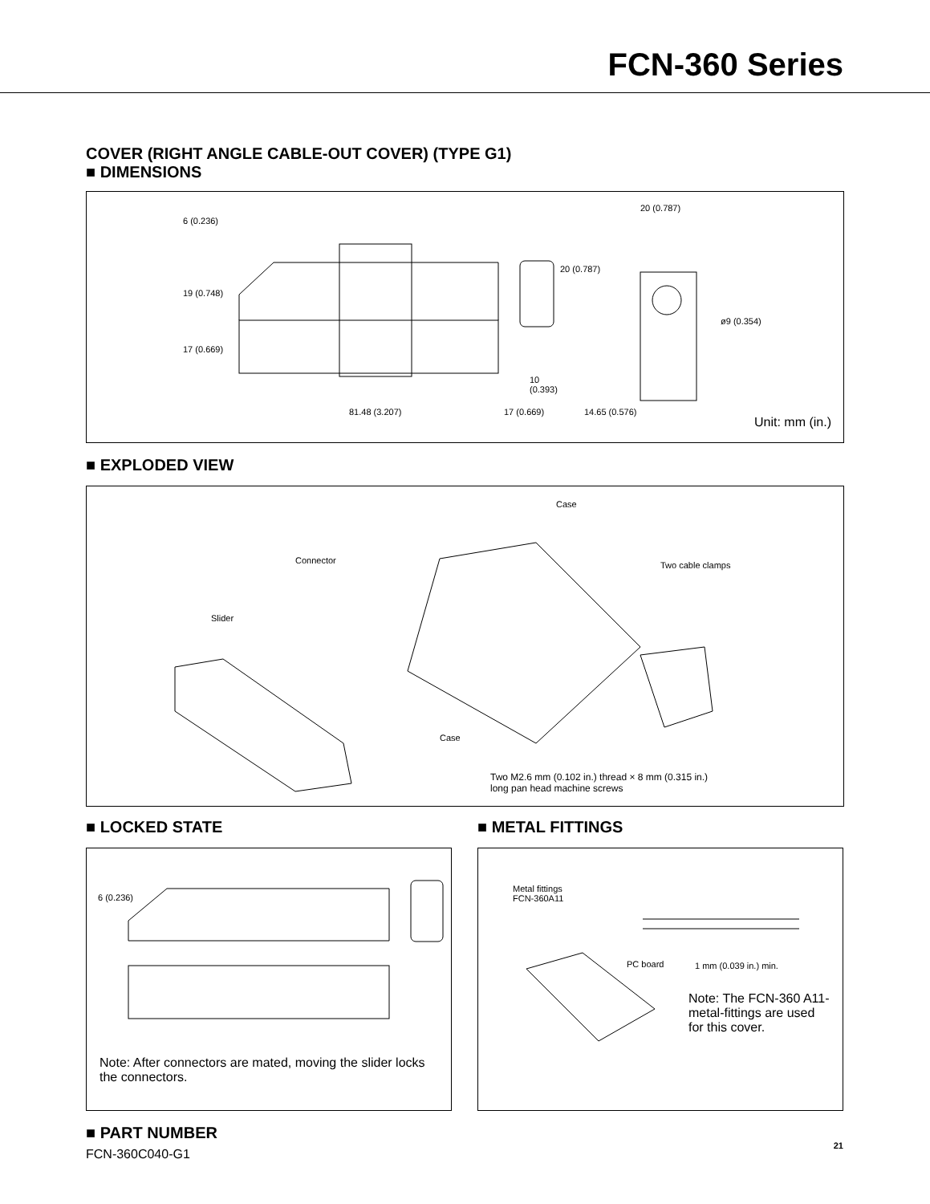FCN-360 Series
COVER (RIGHT ANGLE CABLE-OUT COVER) (TYPE G1)
■ DIMENSIONS
81.48 (3.207) 17 (0.669)
10
(0.393)
14.65 (0.576)
20 (0.787)
ø9 (0.354)
6 (0.236)
19 (0.748)
17 (0.669)
20 (0.787)
Unit: mm (in.)
■ EXPLODED VIEW
Case
Connector Two cable clamps
Slider
Case
Two M2.6 mm (0.102 in.) thread × 8 mm (0.315 in.)
long pan head machine screws
■ LOCKED STATE
6 (0.236)
Note: After connectors are mated, moving the slider locks the connectors.
■ METAL FITTINGS
Metal fittings
FCN-360A11
PC board 1 mm (0.039 in.) min.
Note: The FCN-360 A11-metal-fittings are used for this cover.
■ PART NUMBER
FCN-360C040-G1
21